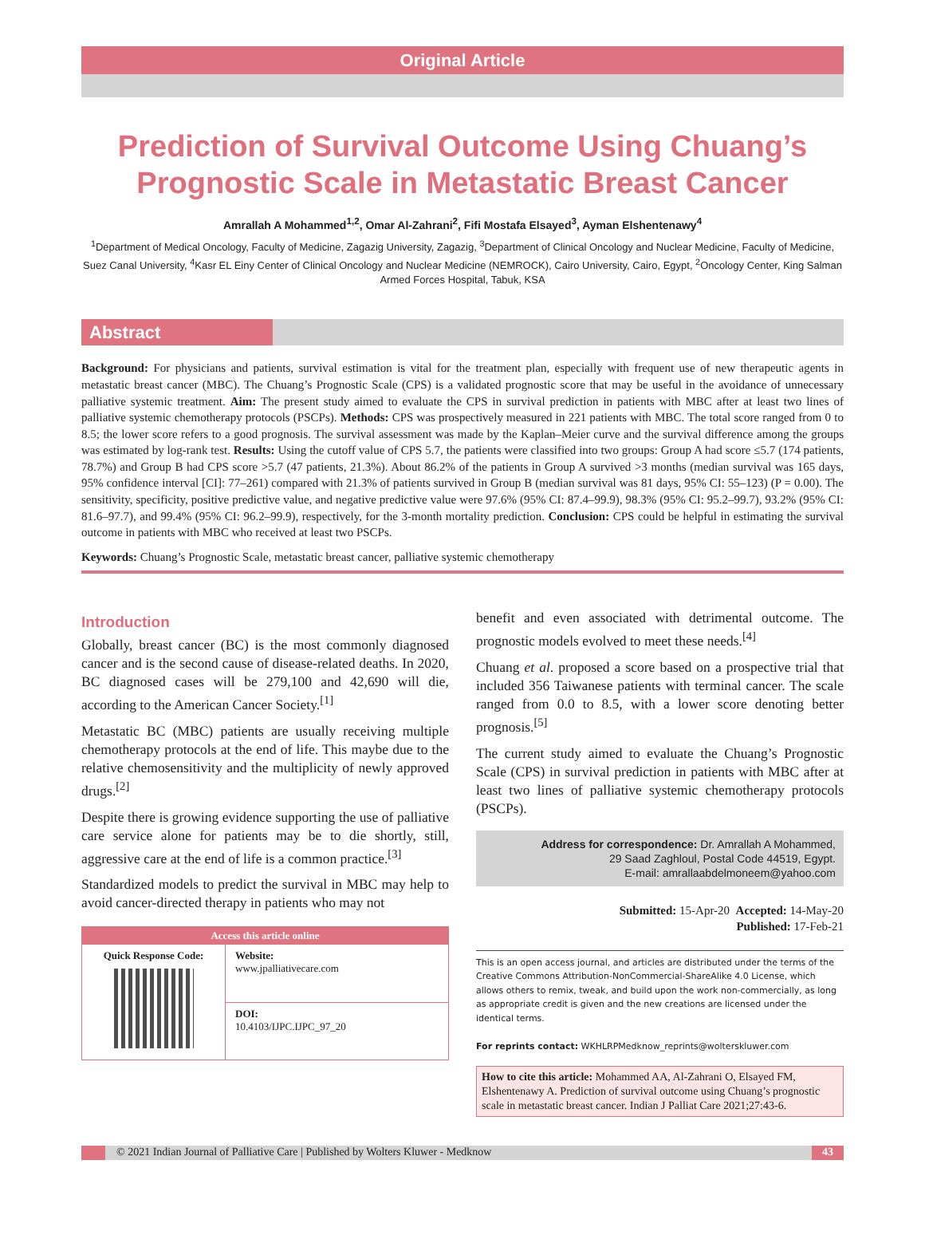Original Article
Prediction of Survival Outcome Using Chuang’s Prognostic Scale in Metastatic Breast Cancer
Amrallah A Mohammed<sup>1,2</sup>, Omar Al-Zahrani<sup>2</sup>, Fifi Mostafa Elsayed<sup>3</sup>, Ayman Elshentenawy<sup>4</sup>
<sup>1</sup> Department of Medical Oncology, Faculty of Medicine, Zagazig University, Zagazig, <sup>3</sup>Department of Clinical Oncology and Nuclear Medicine, Faculty of Medicine, Suez Canal University, <sup>4</sup>Kasr EL Einy Center of Clinical Oncology and Nuclear Medicine (NEMROCK), Cairo University, Cairo, Egypt, <sup>2</sup>Oncology Center, King Salman Armed Forces Hospital, Tabuk, KSA
Abstract
Background: For physicians and patients, survival estimation is vital for the treatment plan, especially with frequent use of new therapeutic agents in metastatic breast cancer (MBC). The Chuang’s Prognostic Scale (CPS) is a validated prognostic score that may be useful in the avoidance of unnecessary palliative systemic treatment. Aim: The present study aimed to evaluate the CPS in survival prediction in patients with MBC after at least two lines of palliative systemic chemotherapy protocols (PSCPs). Methods: CPS was prospectively measured in 221 patients with MBC. The total score ranged from 0 to 8.5; the lower score refers to a good prognosis. The survival assessment was made by the Kaplan–Meier curve and the survival difference among the groups was estimated by log-rank test. Results: Using the cutoff value of CPS 5.7, the patients were classified into two groups: Group A had score ≤5.7 (174 patients, 78.7%) and Group B had CPS score >5.7 (47 patients, 21.3%). About 86.2% of the patients in Group A survived >3 months (median survival was 165 days, 95% confidence interval [CI]: 77–261) compared with 21.3% of patients survived in Group B (median survival was 81 days, 95% CI: 55–123) (P = 0.00). The sensitivity, specificity, positive predictive value, and negative predictive value were 97.6% (95% CI: 87.4–99.9), 98.3% (95% CI: 95.2–99.7), 93.2% (95% CI: 81.6–97.7), and 99.4% (95% CI: 96.2–99.9), respectively, for the 3-month mortality prediction. Conclusion: CPS could be helpful in estimating the survival outcome in patients with MBC who received at least two PSCPs.
Keywords: Chuang’s Prognostic Scale, metastatic breast cancer, palliative systemic chemotherapy
Introduction
Globally, breast cancer (BC) is the most commonly diagnosed cancer and is the second cause of disease-related deaths. In 2020, BC diagnosed cases will be 279,100 and 42,690 will die, according to the American Cancer Society.<sup>[1]</sup>
Metastatic BC (MBC) patients are usually receiving multiple chemotherapy protocols at the end of life. This maybe due to the relative chemosensitivity and the multiplicity of newly approved drugs.<sup>[2]</sup>
Despite there is growing evidence supporting the use of palliative care service alone for patients may be to die shortly, still, aggressive care at the end of life is a common practice.<sup>[3]</sup>
Standardized models to predict the survival in MBC may help to avoid cancer-directed therapy in patients who may not
Access this article online
| Quick Response Code: | Website: www.jpalliativecare.com |
| | DOI: 10.4103/IJPC.IJPC_97_20 |
benefit and even associated with detrimental outcome. The prognostic models evolved to meet these needs.<sup>[4]</sup>
Chuang et al. proposed a score based on a prospective trial that included 356 Taiwanese patients with terminal cancer. The scale ranged from 0.0 to 8.5, with a lower score denoting better prognosis.<sup>[5]</sup>
The current study aimed to evaluate the Chuang’s Prognostic Scale (CPS) in survival prediction in patients with MBC after at least two lines of palliative systemic chemotherapy protocols (PSCPs).
Address for correspondence: Dr. Amrallah A Mohammed,
29 Saad Zaghloul, Postal Code 44519, Egypt.
E-mail: amrallaabdelmoneem@yahoo.com
Submitted: 15-Apr-20 Accepted: 14-May-20
Published: 17-Feb-21
This is an open access journal, and articles are distributed under the terms of the Creative Commons Attribution-NonCommercial-ShareAlike 4.0 License, which allows others to remix, tweak, and build upon the work non-commercially, as long as appropriate credit is given and the new creations are licensed under the identical terms.
For reprints contact: WKHLRPMedknow_reprints@wolterskluwer.com
How to cite this article: Mohammed AA, Al-Zahrani O, Elsayed FM, Elshentenawy A. Prediction of survival outcome using Chuang’s prognostic scale in metastatic breast cancer. Indian J Palliat Care 2021;27:43-6.
© 2021 Indian Journal of Palliative Care | Published by Wolters Kluwer - Medknow 43